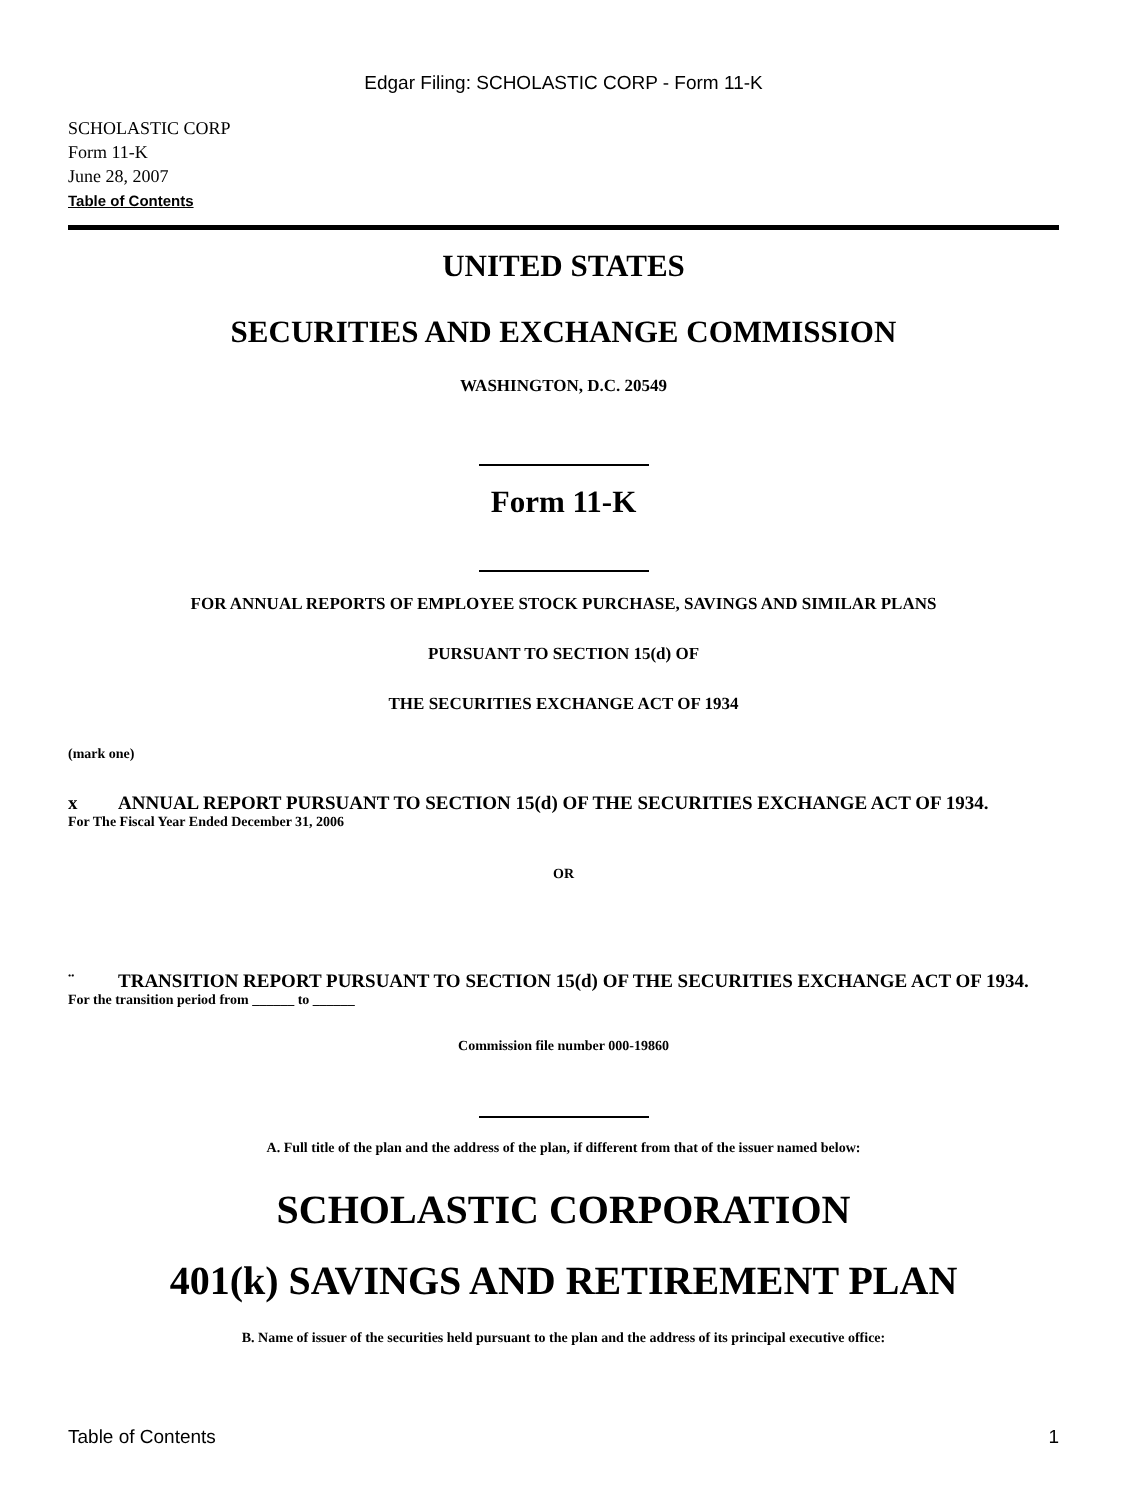Edgar Filing: SCHOLASTIC CORP - Form 11-K
SCHOLASTIC CORP
Form 11-K
June 28, 2007
Table of Contents
UNITED STATES
SECURITIES AND EXCHANGE COMMISSION
WASHINGTON, D.C. 20549
Form 11-K
FOR ANNUAL REPORTS OF EMPLOYEE STOCK PURCHASE, SAVINGS AND SIMILAR PLANS
PURSUANT TO SECTION 15(d) OF
THE SECURITIES EXCHANGE ACT OF 1934
(mark one)
x ANNUAL REPORT PURSUANT TO SECTION 15(d) OF THE SECURITIES EXCHANGE ACT OF 1934.
For The Fiscal Year Ended December 31, 2006
OR
¨ TRANSITION REPORT PURSUANT TO SECTION 15(d) OF THE SECURITIES EXCHANGE ACT OF 1934.
For the transition period from ______ to ______
Commission file number 000-19860
A. Full title of the plan and the address of the plan, if different from that of the issuer named below:
SCHOLASTIC CORPORATION
401(k) SAVINGS AND RETIREMENT PLAN
B. Name of issuer of the securities held pursuant to the plan and the address of its principal executive office:
Table of Contents 1